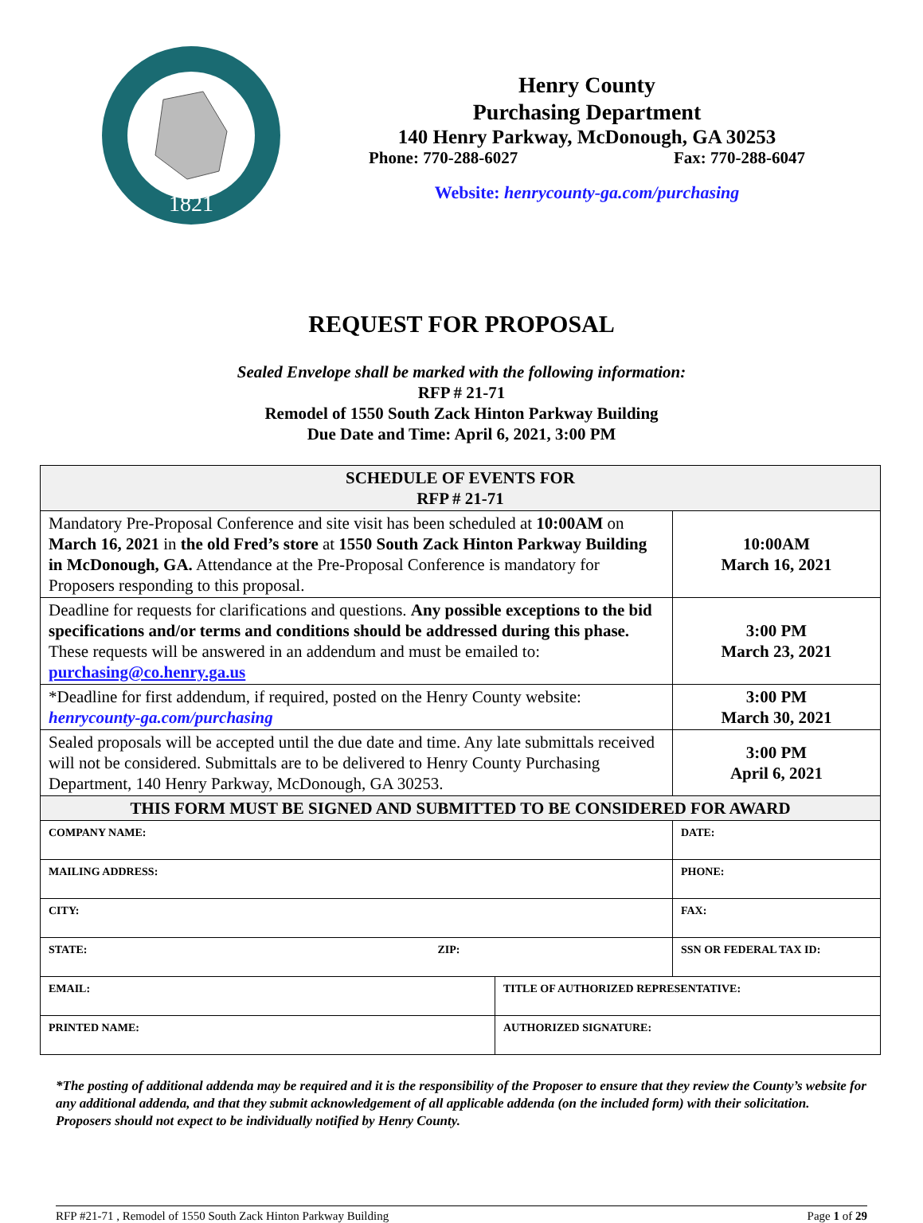1821
Henry County
Purchasing Department
140 Henry Parkway, McDonough, GA 30253
Phone: 770-288-6027 Fax: 770-288-6047
Website: henrycounty-ga.com/purchasing
REQUEST FOR PROPOSAL
Sealed Envelope shall be marked with the following information:
RFP # 21-71
Remodel of 1550 South Zack Hinton Parkway Building
Due Date and Time: April 6, 2021, 3:00 PM
| SCHEDULE OF EVENTS FOR RFP # 21-71 | | |
| Mandatory Pre-Proposal Conference and site visit has been scheduled at 10:00AM on March 16, 2021 in the old Fred’s store at 1550 South Zack Hinton Parkway Building in McDonough, GA. Attendance at the Pre-Proposal Conference is mandatory for Proposers responding to this proposal. | | 10:00AM March 16, 2021 |
| Deadline for requests for clarifications and questions. Any possible exceptions to the bid specifications and/or terms and conditions should be addressed during this phase. These requests will be answered in an addendum and must be emailed to: purchasing@co.henry.ga.us | | 3:00 PM March 23, 2021 |
| *Deadline for first addendum, if required, posted on the Henry County website: henrycounty-ga.com/purchasing | | 3:00 PM March 30, 2021 |
| Sealed proposals will be accepted until the due date and time. Any late submittals received will not be considered. Submittals are to be delivered to Henry County Purchasing Department, 140 Henry Parkway, McDonough, GA 30253. | | 3:00 PM April 6, 2021 |
| THIS FORM MUST BE SIGNED AND SUBMITTED TO BE CONSIDERED FOR AWARD | | |
| COMPANY NAME: | | DATE: |
| MAILING ADDRESS: | | PHONE: |
| CITY: | | FAX: |
| STATE: ZIP: | | SSN OR FEDERAL TAX ID: |
| EMAIL: | TITLE OF AUTHORIZED REPRESENTATIVE: | |
| PRINTED NAME: | AUTHORIZED SIGNATURE: | |
*The posting of additional addenda may be required and it is the responsibility of the Proposer to ensure that they review the County’s website for any additional addenda, and that they submit acknowledgement of all applicable addenda (on the included form) with their solicitation. Proposers should not expect to be individually notified by Henry County.
RFP #21-71 , Remodel of 1550 South Zack Hinton Parkway Building Page 1 of 29